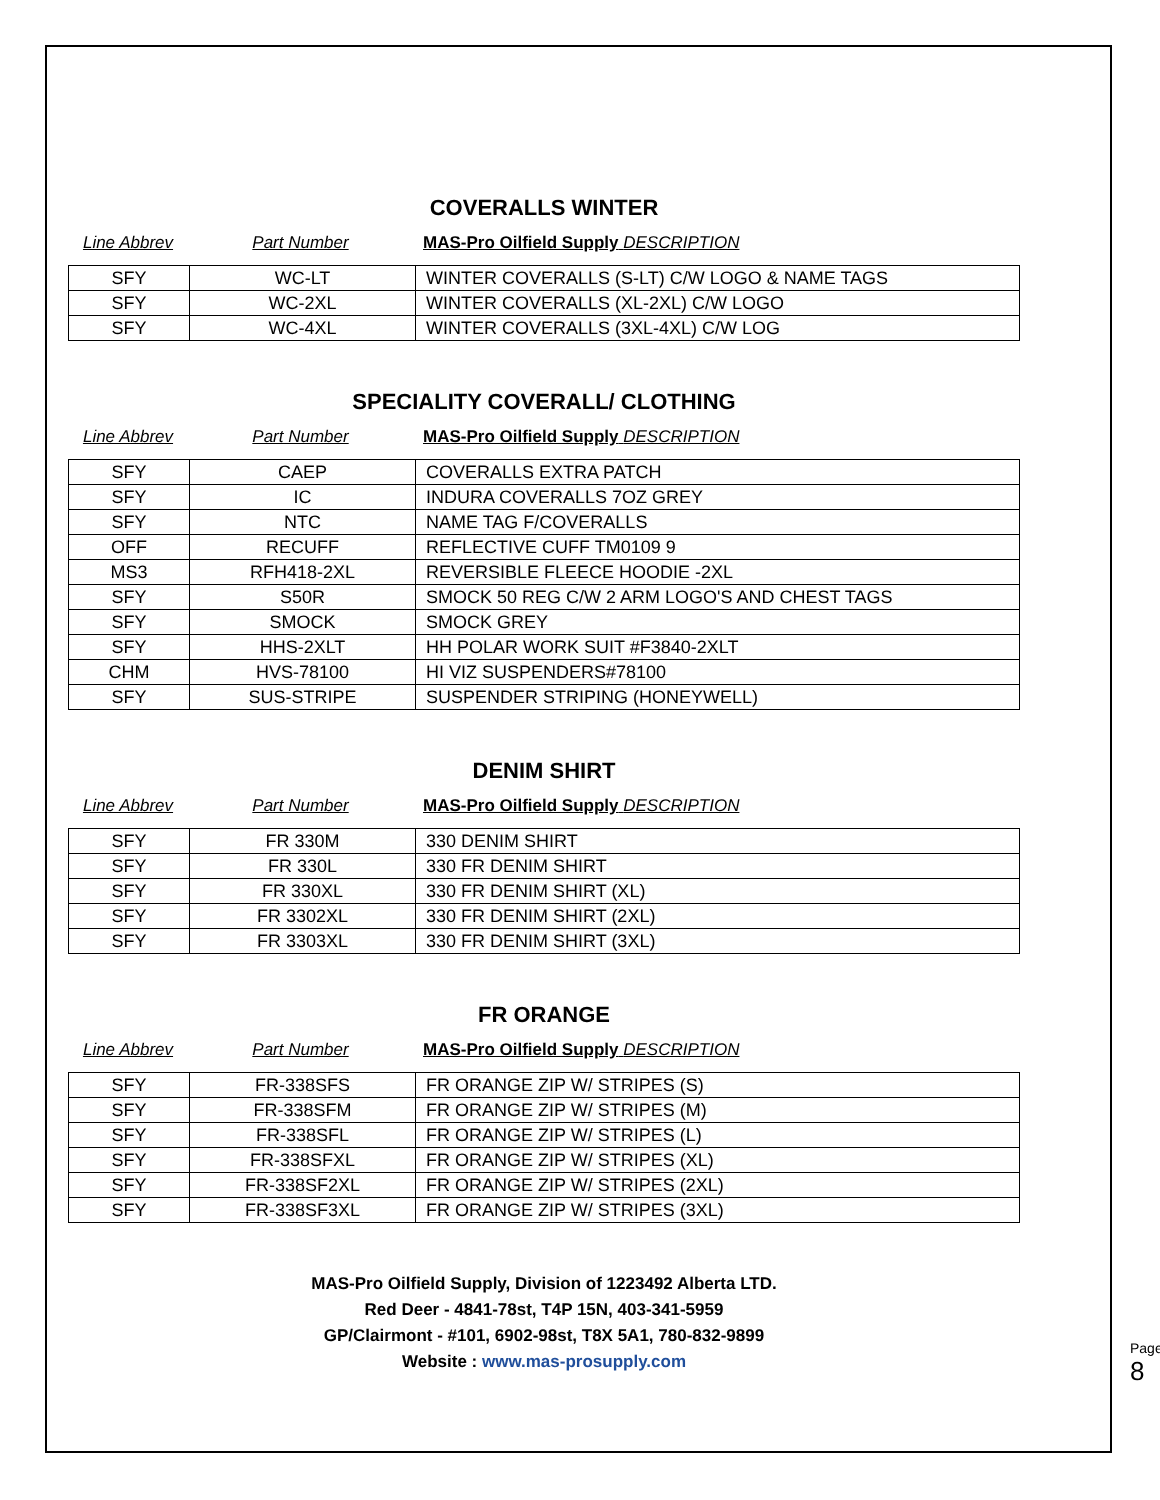COVERALLS WINTER
Line Abbrev Part Number MAS-Pro Oilfield Supply DESCRIPTION
| SFY | WC-LT | WINTER COVERALLS (S-LT) C/W LOGO & NAME TAGS |
| SFY | WC-2XL | WINTER COVERALLS (XL-2XL) C/W LOGO |
| SFY | WC-4XL | WINTER COVERALLS (3XL-4XL) C/W LOG |
SPECIALITY COVERALL/ CLOTHING
Line Abbrev Part Number MAS-Pro Oilfield Supply DESCRIPTION
| SFY | CAEP | COVERALLS EXTRA PATCH |
| SFY | IC | INDURA COVERALLS 7OZ GREY |
| SFY | NTC | NAME TAG F/COVERALLS |
| OFF | RECUFF | REFLECTIVE CUFF TM0109 9 |
| MS3 | RFH418-2XL | REVERSIBLE FLEECE HOODIE -2XL |
| SFY | S50R | SMOCK 50 REG C/W 2 ARM LOGO'S AND CHEST TAGS |
| SFY | SMOCK | SMOCK GREY |
| SFY | HHS-2XLT | HH POLAR WORK SUIT #F3840-2XLT |
| CHM | HVS-78100 | HI VIZ SUSPENDERS#78100 |
| SFY | SUS-STRIPE | SUSPENDER STRIPING (HONEYWELL) |
DENIM SHIRT
Line Abbrev Part Number MAS-Pro Oilfield Supply DESCRIPTION
| SFY | FR 330M | 330 DENIM SHIRT |
| SFY | FR 330L | 330 FR DENIM SHIRT |
| SFY | FR 330XL | 330 FR DENIM SHIRT (XL) |
| SFY | FR 3302XL | 330 FR DENIM SHIRT (2XL) |
| SFY | FR 3303XL | 330 FR DENIM SHIRT (3XL) |
FR ORANGE
Line Abbrev Part Number MAS-Pro Oilfield Supply DESCRIPTION
| SFY | FR-338SFS | FR ORANGE ZIP W/ STRIPES (S) |
| SFY | FR-338SFM | FR ORANGE ZIP W/ STRIPES (M) |
| SFY | FR-338SFL | FR ORANGE ZIP W/ STRIPES (L) |
| SFY | FR-338SFXL | FR ORANGE ZIP W/ STRIPES (XL) |
| SFY | FR-338SF2XL | FR ORANGE ZIP W/ STRIPES (2XL) |
| SFY | FR-338SF3XL | FR ORANGE ZIP W/ STRIPES (3XL) |
MAS-Pro Oilfield Supply, Division of 1223492 Alberta LTD.
Red Deer - 4841-78st, T4P 15N, 403-341-5959
GP/Clairmont - #101, 6902-98st, T8X 5A1, 780-832-9899
Website : www.mas-prosupply.com
Page 8